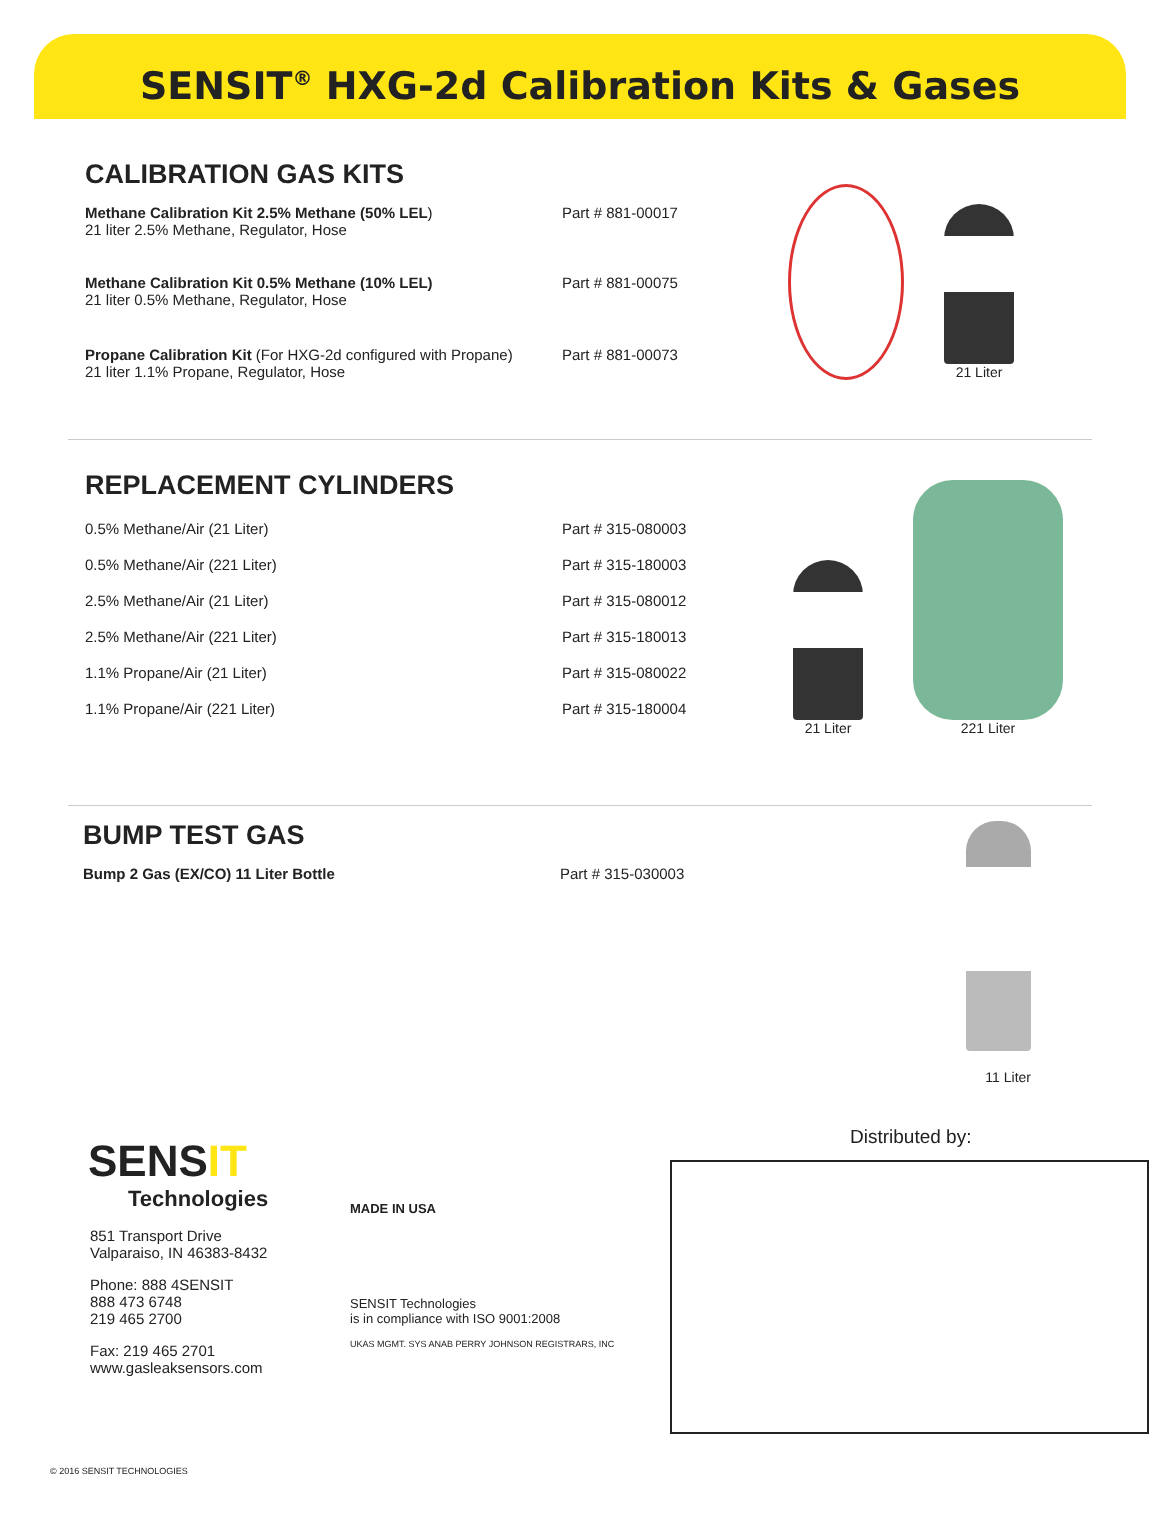SENSIT<sup>®</sup> HXG-2d Calibration Kits & Gases
CALIBRATION GAS KITS
| Methane Calibration Kit 2.5% Methane (50% LEL ) 21 liter 2.5% Methane, Regulator, Hose | Part # 881-00017 |
| Methane Calibration Kit 0.5% Methane (10% LEL) 21 liter 0.5% Methane, Regulator, Hose | Part # 881-00075 |
| Propane Calibration Kit (For HXG-2d configured with Propane) 21 liter 1.1% Propane, Regulator, Hose | Part # 881-00073 |
21 Liter
REPLACEMENT CYLINDERS
| 0.5% Methane/Air (21 Liter) | Part # 315-080003 |
| 0.5% Methane/Air (221 Liter) | Part # 315-180003 |
| 2.5% Methane/Air (21 Liter) | Part # 315-080012 |
| 2.5% Methane/Air (221 Liter) | Part # 315-180013 |
| 1.1% Propane/Air (21 Liter) | Part # 315-080022 |
| 1.1% Propane/Air (221 Liter) | Part # 315-180004 |
21 Liter
221 Liter
BUMP TEST GAS
| Bump 2 Gas (EX/CO) 11 Liter Bottle | Part # 315-030003 |
11 Liter
SENSIT
Technologies
851 Transport Drive
Valparaiso, IN 46383-8432
Phone: 888 4SENSIT
888 473 6748
219 465 2700
Fax: 219 465 2701
www.gasleaksensors.com
MADE IN USA
SENSIT Technologies
is in compliance with ISO 9001:2008
UKAS MGMT. SYS ANAB PERRY JOHNSON REGISTRARS, INC
Distributed by:
© 2016 SENSIT TECHNOLOGIES